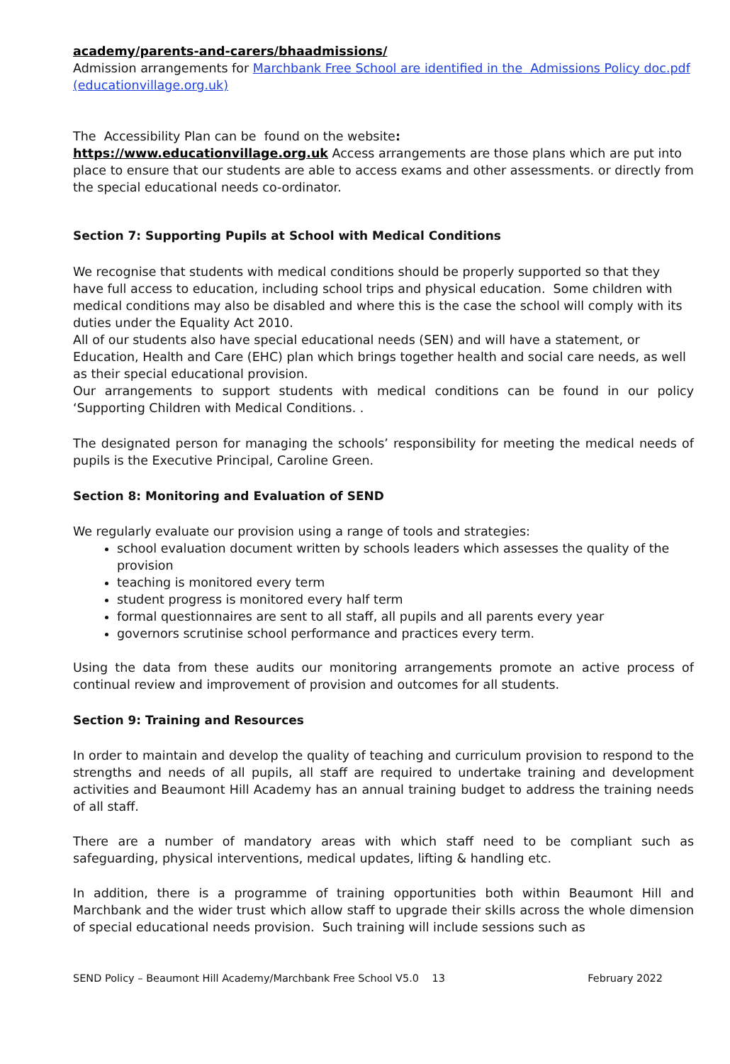academy/parents-and-carers/bhaadmissions/
Admission arrangements for Marchbank Free School are identified in the Admissions Policy doc.pdf (educationvillage.org.uk)
The Accessibility Plan can be found on the website:
https://www.educationvillage.org.uk Access arrangements are those plans which are put into place to ensure that our students are able to access exams and other assessments. or directly from the special educational needs co-ordinator.
Section 7: Supporting Pupils at School with Medical Conditions
We recognise that students with medical conditions should be properly supported so that they have full access to education, including school trips and physical education. Some children with medical conditions may also be disabled and where this is the case the school will comply with its duties under the Equality Act 2010.
All of our students also have special educational needs (SEN) and will have a statement, or Education, Health and Care (EHC) plan which brings together health and social care needs, as well as their special educational provision.
Our arrangements to support students with medical conditions can be found in our policy ‘Supporting Children with Medical Conditions. .
The designated person for managing the schools’ responsibility for meeting the medical needs of pupils is the Executive Principal, Caroline Green.
Section 8: Monitoring and Evaluation of SEND
We regularly evaluate our provision using a range of tools and strategies:
school evaluation document written by schools leaders which assesses the quality of the provision
teaching is monitored every term
student progress is monitored every half term
formal questionnaires are sent to all staff, all pupils and all parents every year
governors scrutinise school performance and practices every term.
Using the data from these audits our monitoring arrangements promote an active process of continual review and improvement of provision and outcomes for all students.
Section 9: Training and Resources
In order to maintain and develop the quality of teaching and curriculum provision to respond to the strengths and needs of all pupils, all staff are required to undertake training and development activities and Beaumont Hill Academy has an annual training budget to address the training needs of all staff.
There are a number of mandatory areas with which staff need to be compliant such as safeguarding, physical interventions, medical updates, lifting & handling etc.
In addition, there is a programme of training opportunities both within Beaumont Hill and Marchbank and the wider trust which allow staff to upgrade their skills across the whole dimension of special educational needs provision. Such training will include sessions such as
SEND Policy – Beaumont Hill Academy/Marchbank Free School V5.0 13 February 2022